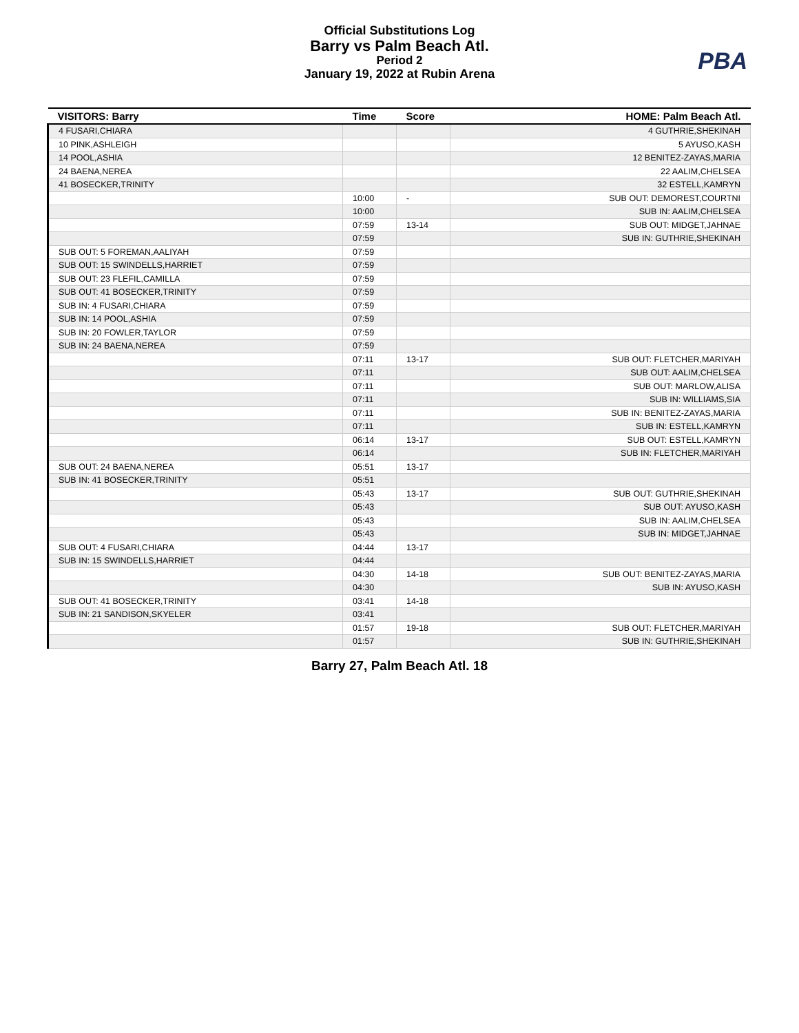Official Substitutions Log
Barry vs Palm Beach Atl.
Period 2
January 19, 2022 at Rubin Arena
PBA
| VISITORS: Barry | Time | Score | HOME: Palm Beach Atl. |
| --- | --- | --- | --- |
| 4 FUSARI,CHIARA | | | 4 GUTHRIE,SHEKINAH |
| 10 PINK,ASHLEIGH | | | 5 AYUSO,KASH |
| 14 POOL,ASHIA | | | 12 BENITEZ-ZAYAS,MARIA |
| 24 BAENA,NEREA | | | 22 AALIM,CHELSEA |
| 41 BOSECKER,TRINITY | | | 32 ESTELL,KAMRYN |
| | 10:00 | - | SUB OUT: DEMOREST,COURTNI |
| | 10:00 | | SUB IN: AALIM,CHELSEA |
| | 07:59 | 13-14 | SUB OUT: MIDGET,JAHNAE |
| | 07:59 | | SUB IN: GUTHRIE,SHEKINAH |
| SUB OUT: 5 FOREMAN,AALIYAH | 07:59 | | |
| SUB OUT: 15 SWINDELLS,HARRIET | 07:59 | | |
| SUB OUT: 23 FLEFIL,CAMILLA | 07:59 | | |
| SUB OUT: 41 BOSECKER,TRINITY | 07:59 | | |
| SUB IN: 4 FUSARI,CHIARA | 07:59 | | |
| SUB IN: 14 POOL,ASHIA | 07:59 | | |
| SUB IN: 20 FOWLER,TAYLOR | 07:59 | | |
| SUB IN: 24 BAENA,NEREA | 07:59 | | |
| | 07:11 | 13-17 | SUB OUT: FLETCHER,MARIYAH |
| | 07:11 | | SUB OUT: AALIM,CHELSEA |
| | 07:11 | | SUB OUT: MARLOW,ALISA |
| | 07:11 | | SUB IN: WILLIAMS,SIA |
| | 07:11 | | SUB IN: BENITEZ-ZAYAS,MARIA |
| | 07:11 | | SUB IN: ESTELL,KAMRYN |
| | 06:14 | 13-17 | SUB OUT: ESTELL,KAMRYN |
| | 06:14 | | SUB IN: FLETCHER,MARIYAH |
| SUB OUT: 24 BAENA,NEREA | 05:51 | 13-17 | |
| SUB IN: 41 BOSECKER,TRINITY | 05:51 | | |
| | 05:43 | 13-17 | SUB OUT: GUTHRIE,SHEKINAH |
| | 05:43 | | SUB OUT: AYUSO,KASH |
| | 05:43 | | SUB IN: AALIM,CHELSEA |
| | 05:43 | | SUB IN: MIDGET,JAHNAE |
| SUB OUT: 4 FUSARI,CHIARA | 04:44 | 13-17 | |
| SUB IN: 15 SWINDELLS,HARRIET | 04:44 | | |
| | 04:30 | 14-18 | SUB OUT: BENITEZ-ZAYAS,MARIA |
| | 04:30 | | SUB IN: AYUSO,KASH |
| SUB OUT: 41 BOSECKER,TRINITY | 03:41 | 14-18 | |
| SUB IN: 21 SANDISON,SKYELER | 03:41 | | |
| | 01:57 | 19-18 | SUB OUT: FLETCHER,MARIYAH |
| | 01:57 | | SUB IN: GUTHRIE,SHEKINAH |
Barry 27, Palm Beach Atl. 18